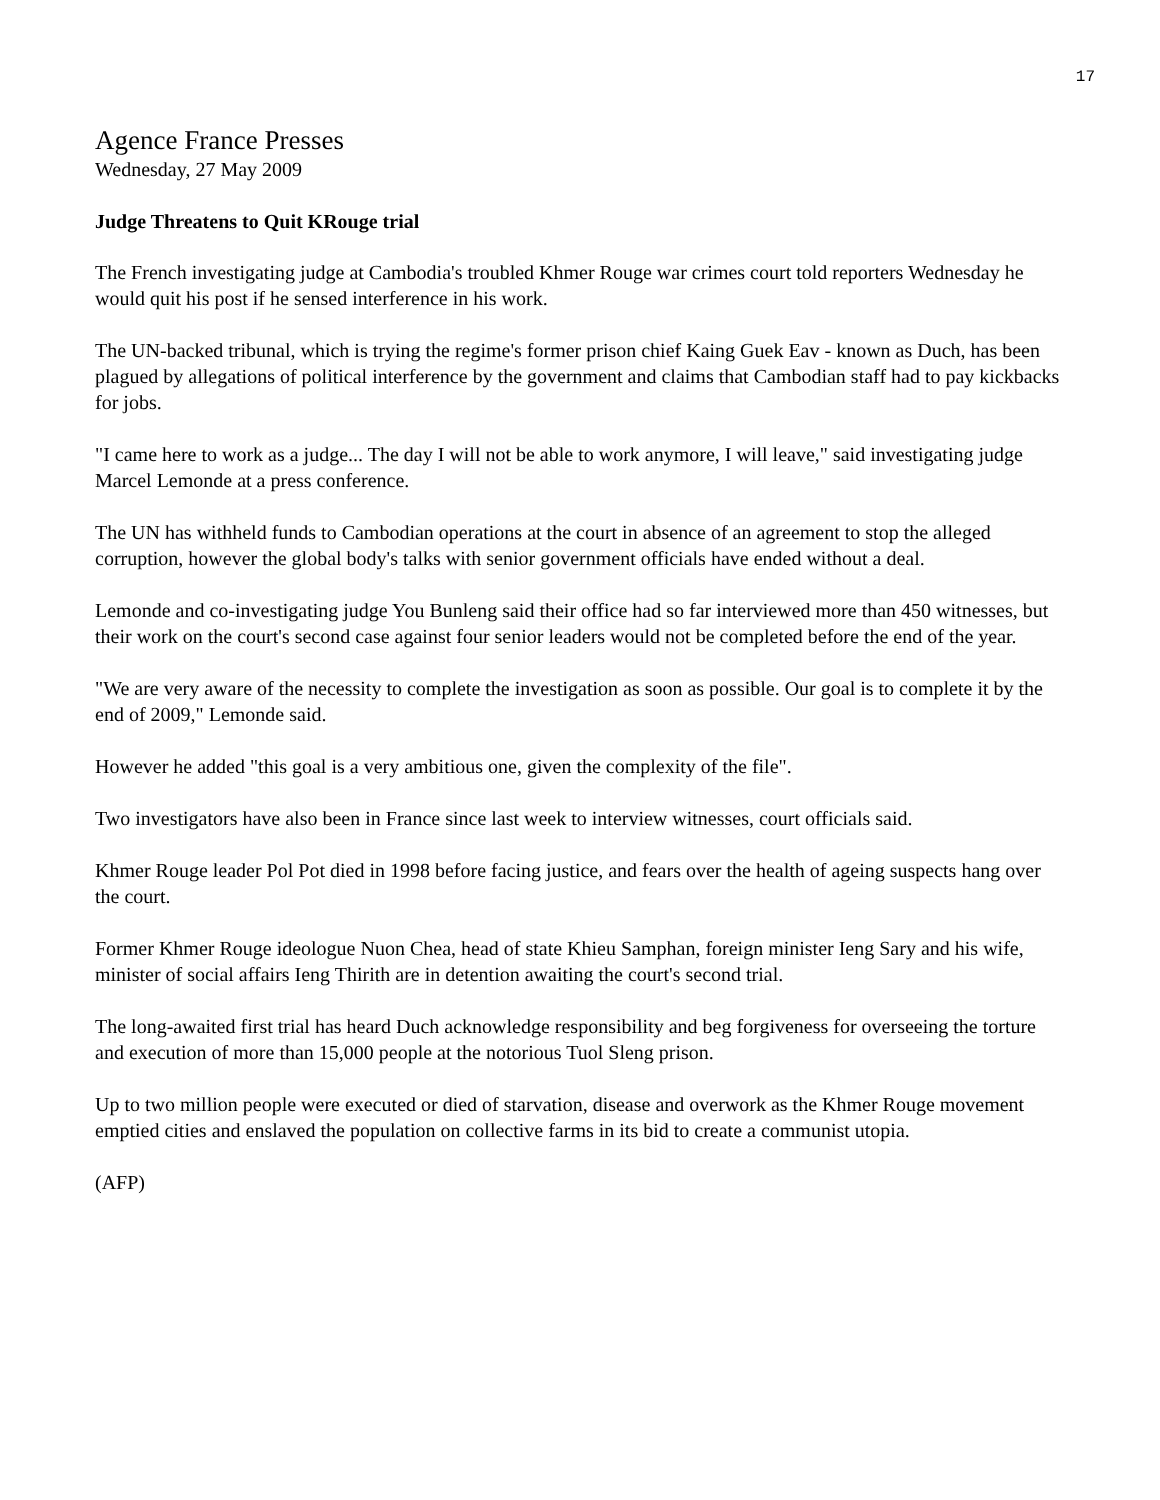17
Agence France Presses
Wednesday, 27 May 2009
Judge Threatens to Quit KRouge trial
The French investigating judge at Cambodia's troubled Khmer Rouge war crimes court told reporters Wednesday he would quit his post if he sensed interference in his work.
The UN-backed tribunal, which is trying the regime's former prison chief Kaing Guek Eav - known as Duch, has been plagued by allegations of political interference by the government and claims that Cambodian staff had to pay kickbacks for jobs.
"I came here to work as a judge... The day I will not be able to work anymore, I will leave," said investigating judge Marcel Lemonde at a press conference.
The UN has withheld funds to Cambodian operations at the court in absence of an agreement to stop the alleged corruption, however the global body's talks with senior government officials have ended without a deal.
Lemonde and co-investigating judge You Bunleng said their office had so far interviewed more than 450 witnesses, but their work on the court's second case against four senior leaders would not be completed before the end of the year.
"We are very aware of the necessity to complete the investigation as soon as possible. Our goal is to complete it by the end of 2009," Lemonde said.
However he added "this goal is a very ambitious one, given the complexity of the file".
Two investigators have also been in France since last week to interview witnesses, court officials said.
Khmer Rouge leader Pol Pot died in 1998 before facing justice, and fears over the health of ageing suspects hang over the court.
Former Khmer Rouge ideologue Nuon Chea, head of state Khieu Samphan, foreign minister Ieng Sary and his wife, minister of social affairs Ieng Thirith are in detention awaiting the court's second trial.
The long-awaited first trial has heard Duch acknowledge responsibility and beg forgiveness for overseeing the torture and execution of more than 15,000 people at the notorious Tuol Sleng prison.
Up to two million people were executed or died of starvation, disease and overwork as the Khmer Rouge movement emptied cities and enslaved the population on collective farms in its bid to create a communist utopia.
(AFP)